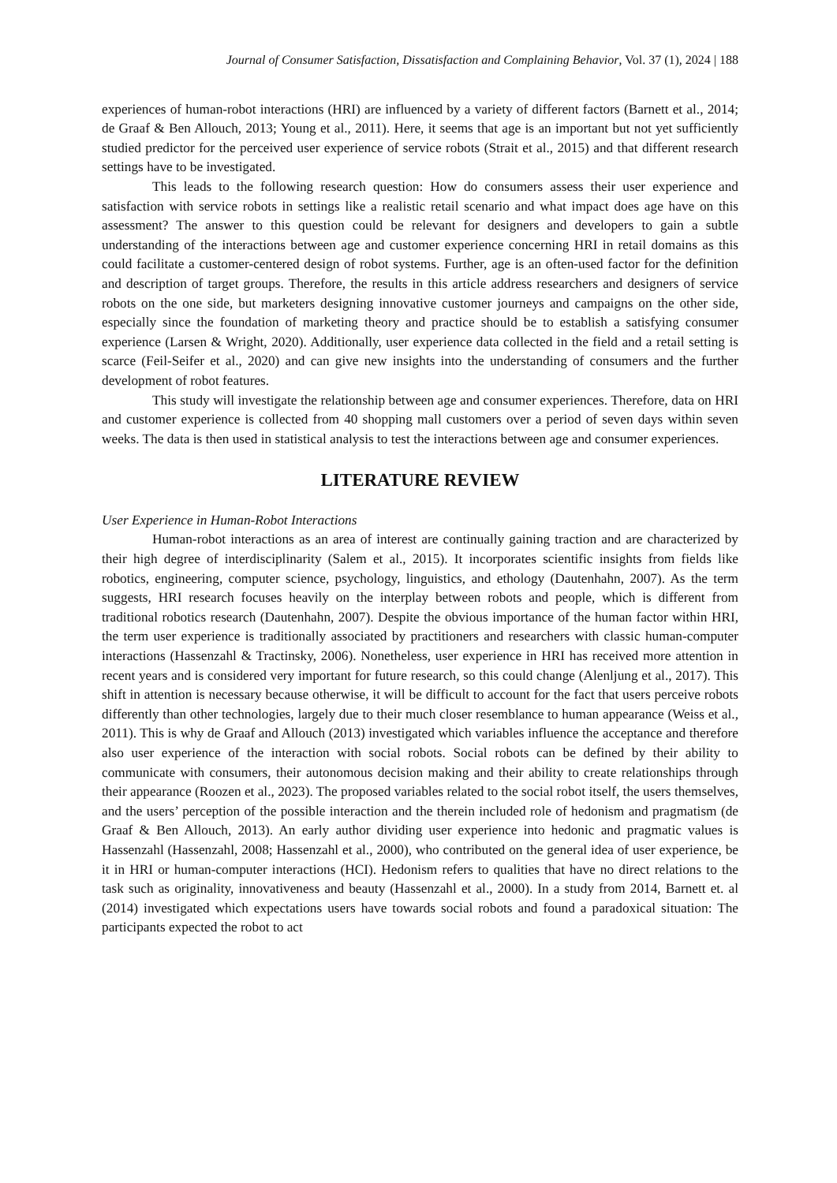Journal of Consumer Satisfaction, Dissatisfaction and Complaining Behavior, Vol. 37 (1), 2024 | 188
experiences of human-robot interactions (HRI) are influenced by a variety of different factors (Barnett et al., 2014; de Graaf & Ben Allouch, 2013; Young et al., 2011). Here, it seems that age is an important but not yet sufficiently studied predictor for the perceived user experience of service robots (Strait et al., 2015) and that different research settings have to be investigated.
This leads to the following research question: How do consumers assess their user experience and satisfaction with service robots in settings like a realistic retail scenario and what impact does age have on this assessment? The answer to this question could be relevant for designers and developers to gain a subtle understanding of the interactions between age and customer experience concerning HRI in retail domains as this could facilitate a customer-centered design of robot systems. Further, age is an often-used factor for the definition and description of target groups. Therefore, the results in this article address researchers and designers of service robots on the one side, but marketers designing innovative customer journeys and campaigns on the other side, especially since the foundation of marketing theory and practice should be to establish a satisfying consumer experience (Larsen & Wright, 2020). Additionally, user experience data collected in the field and a retail setting is scarce (Feil-Seifer et al., 2020) and can give new insights into the understanding of consumers and the further development of robot features.
This study will investigate the relationship between age and consumer experiences. Therefore, data on HRI and customer experience is collected from 40 shopping mall customers over a period of seven days within seven weeks. The data is then used in statistical analysis to test the interactions between age and consumer experiences.
LITERATURE REVIEW
User Experience in Human-Robot Interactions
Human-robot interactions as an area of interest are continually gaining traction and are characterized by their high degree of interdisciplinarity (Salem et al., 2015). It incorporates scientific insights from fields like robotics, engineering, computer science, psychology, linguistics, and ethology (Dautenhahn, 2007). As the term suggests, HRI research focuses heavily on the interplay between robots and people, which is different from traditional robotics research (Dautenhahn, 2007). Despite the obvious importance of the human factor within HRI, the term user experience is traditionally associated by practitioners and researchers with classic human-computer interactions (Hassenzahl & Tractinsky, 2006). Nonetheless, user experience in HRI has received more attention in recent years and is considered very important for future research, so this could change (Alenljung et al., 2017). This shift in attention is necessary because otherwise, it will be difficult to account for the fact that users perceive robots differently than other technologies, largely due to their much closer resemblance to human appearance (Weiss et al., 2011). This is why de Graaf and Allouch (2013) investigated which variables influence the acceptance and therefore also user experience of the interaction with social robots. Social robots can be defined by their ability to communicate with consumers, their autonomous decision making and their ability to create relationships through their appearance (Roozen et al., 2023). The proposed variables related to the social robot itself, the users themselves, and the users’ perception of the possible interaction and the therein included role of hedonism and pragmatism (de Graaf & Ben Allouch, 2013). An early author dividing user experience into hedonic and pragmatic values is Hassenzahl (Hassenzahl, 2008; Hassenzahl et al., 2000), who contributed on the general idea of user experience, be it in HRI or human-computer interactions (HCI). Hedonism refers to qualities that have no direct relations to the task such as originality, innovativeness and beauty (Hassenzahl et al., 2000). In a study from 2014, Barnett et. al (2014) investigated which expectations users have towards social robots and found a paradoxical situation: The participants expected the robot to act